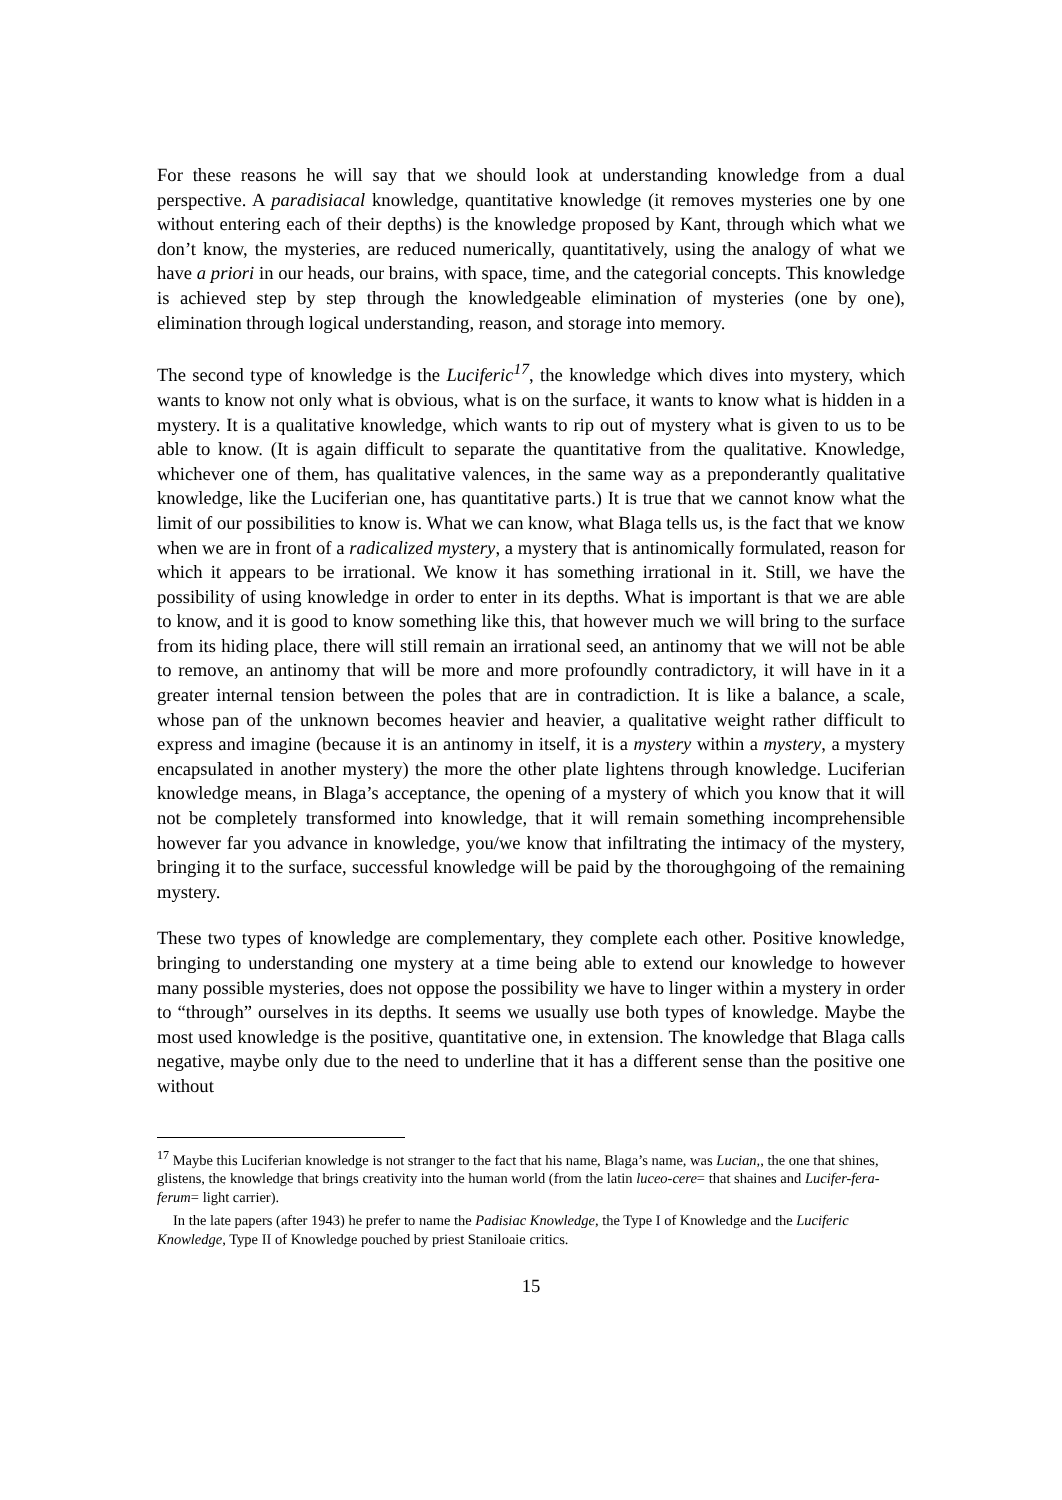For these reasons he will say that we should look at understanding knowledge from a dual perspective. A paradisiacal knowledge, quantitative knowledge (it removes mysteries one by one without entering each of their depths) is the knowledge proposed by Kant, through which what we don’t know, the mysteries, are reduced numerically, quantitatively, using the analogy of what we have a priori in our heads, our brains, with space, time, and the categorial concepts. This knowledge is achieved step by step through the knowledgeable elimination of mysteries (one by one), elimination through logical understanding, reason, and storage into memory.
The second type of knowledge is the Luciferic<sup>17</sup>, the knowledge which dives into mystery, which wants to know not only what is obvious, what is on the surface, it wants to know what is hidden in a mystery. It is a qualitative knowledge, which wants to rip out of mystery what is given to us to be able to know. (It is again difficult to separate the quantitative from the qualitative. Knowledge, whichever one of them, has qualitative valences, in the same way as a preponderantly qualitative knowledge, like the Luciferian one, has quantitative parts.) It is true that we cannot know what the limit of our possibilities to know is. What we can know, what Blaga tells us, is the fact that we know when we are in front of a radicalized mystery, a mystery that is antinomically formulated, reason for which it appears to be irrational. We know it has something irrational in it. Still, we have the possibility of using knowledge in order to enter in its depths. What is important is that we are able to know, and it is good to know something like this, that however much we will bring to the surface from its hiding place, there will still remain an irrational seed, an antinomy that we will not be able to remove, an antinomy that will be more and more profoundly contradictory, it will have in it a greater internal tension between the poles that are in contradiction. It is like a balance, a scale, whose pan of the unknown becomes heavier and heavier, a qualitative weight rather difficult to express and imagine (because it is an antinomy in itself, it is a mystery within a mystery, a mystery encapsulated in another mystery) the more the other plate lightens through knowledge. Luciferian knowledge means, in Blaga’s acceptance, the opening of a mystery of which you know that it will not be completely transformed into knowledge, that it will remain something incomprehensible however far you advance in knowledge, you/we know that infiltrating the intimacy of the mystery, bringing it to the surface, successful knowledge will be paid by the thoroughgoing of the remaining mystery.
These two types of knowledge are complementary, they complete each other. Positive knowledge, bringing to understanding one mystery at a time being able to extend our knowledge to however many possible mysteries, does not oppose the possibility we have to linger within a mystery in order to “through” ourselves in its depths. It seems we usually use both types of knowledge. Maybe the most used knowledge is the positive, quantitative one, in extension. The knowledge that Blaga calls negative, maybe only due to the need to underline that it has a different sense than the positive one without
<sup>17</sup> Maybe this Luciferian knowledge is not stranger to the fact that his name, Blaga’s name, was Lucian,, the one that shines, glistens, the knowledge that brings creativity into the human world (from the latin luceo-cere= that shaines and Lucifer-fera-ferum= light carrier).
In the late papers (after 1943) he prefer to name the Padisiac Knowledge, the Type I of Knowledge and the Luciferic Knowledge, Type II of Knowledge pouched by priest Staniloaie critics.
15